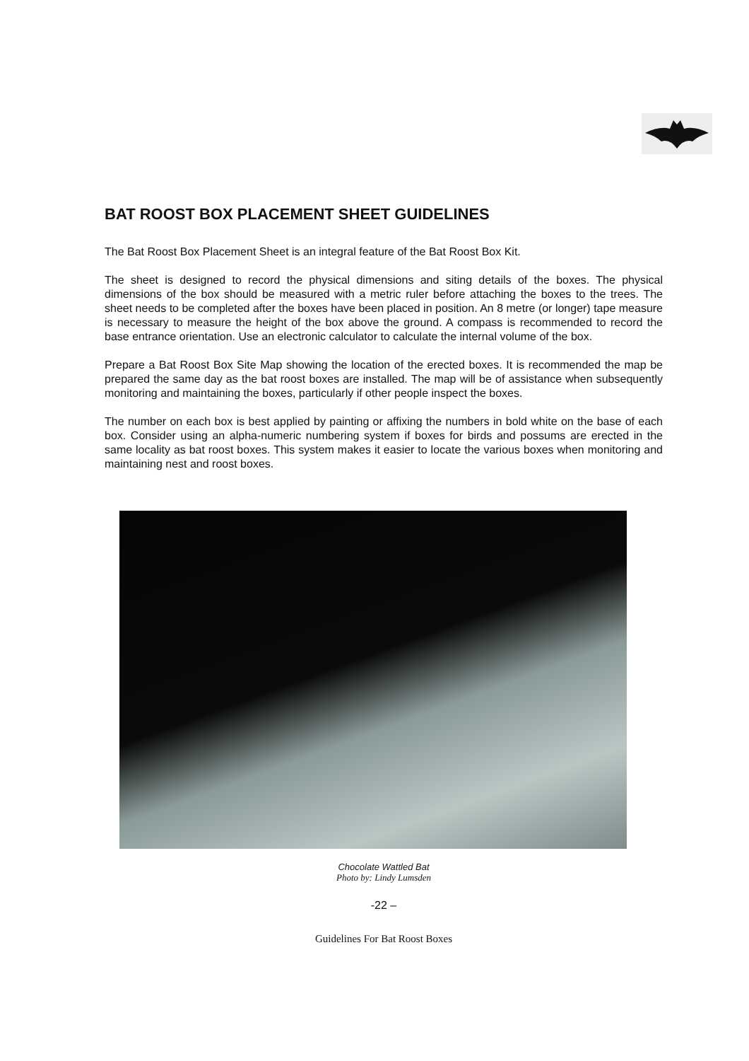BAT ROOST BOX PLACEMENT SHEET GUIDELINES
The Bat Roost Box Placement Sheet is an integral feature of the Bat Roost Box Kit.
The sheet is designed to record the physical dimensions and siting details of the boxes. The physical dimensions of the box should be measured with a metric ruler before attaching the boxes to the trees. The sheet needs to be completed after the boxes have been placed in position. An 8 metre (or longer) tape measure is necessary to measure the height of the box above the ground. A compass is recommended to record the base entrance orientation. Use an electronic calculator to calculate the internal volume of the box.
Prepare a Bat Roost Box Site Map showing the location of the erected boxes. It is recommended the map be prepared the same day as the bat roost boxes are installed. The map will be of assistance when subsequently monitoring and maintaining the boxes, particularly if other people inspect the boxes.
The number on each box is best applied by painting or affixing the numbers in bold white on the base of each box. Consider using an alpha-numeric numbering system if boxes for birds and possums are erected in the same locality as bat roost boxes. This system makes it easier to locate the various boxes when monitoring and maintaining nest and roost boxes.
Chocolate Wattled Bat
Photo by: Lindy Lumsden
-22 –
Guidelines For Bat Roost Boxes